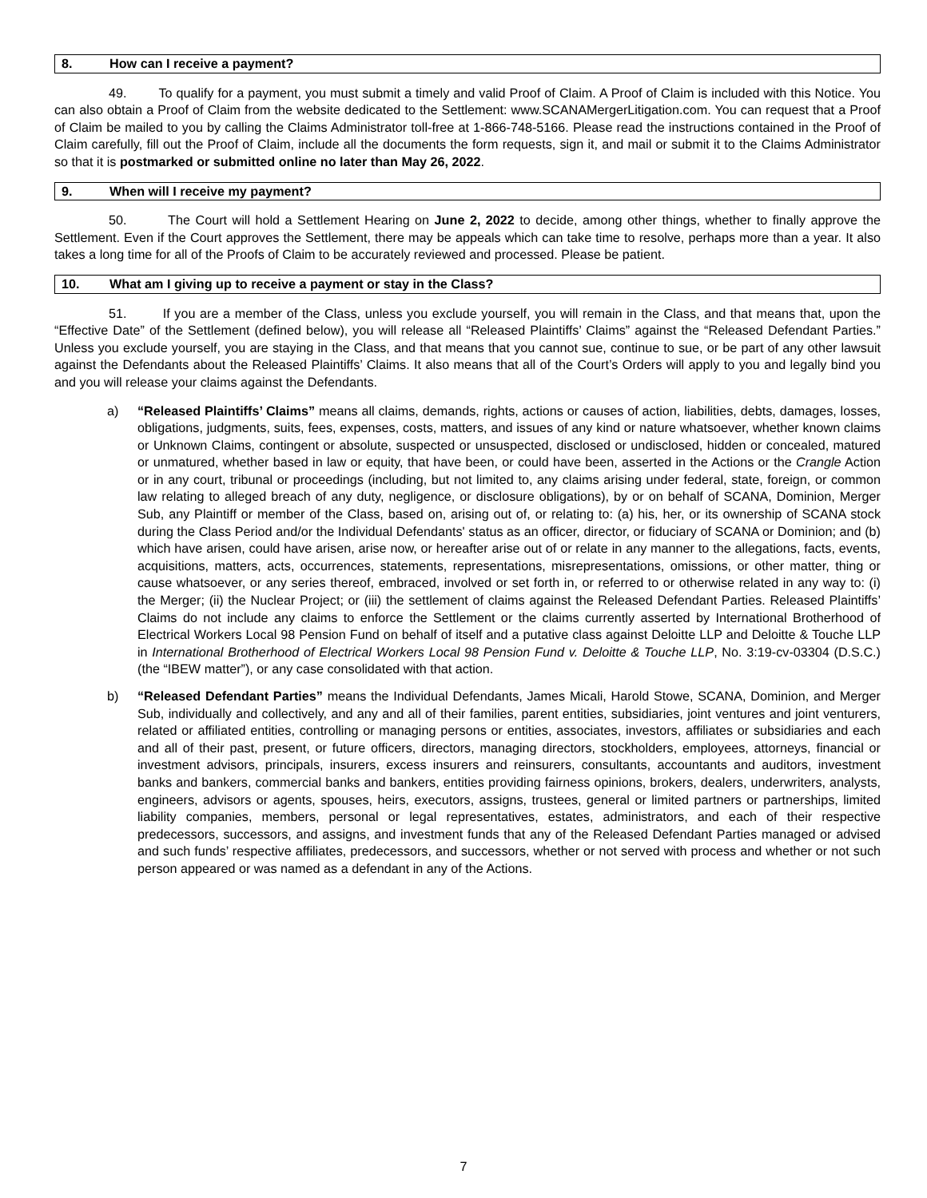8. How can I receive a payment?
49. To qualify for a payment, you must submit a timely and valid Proof of Claim. A Proof of Claim is included with this Notice. You can also obtain a Proof of Claim from the website dedicated to the Settlement: www.SCANAMergerLitigation.com. You can request that a Proof of Claim be mailed to you by calling the Claims Administrator toll-free at 1-866-748-5166. Please read the instructions contained in the Proof of Claim carefully, fill out the Proof of Claim, include all the documents the form requests, sign it, and mail or submit it to the Claims Administrator so that it is postmarked or submitted online no later than May 26, 2022.
9. When will I receive my payment?
50. The Court will hold a Settlement Hearing on June 2, 2022 to decide, among other things, whether to finally approve the Settlement. Even if the Court approves the Settlement, there may be appeals which can take time to resolve, perhaps more than a year. It also takes a long time for all of the Proofs of Claim to be accurately reviewed and processed. Please be patient.
10. What am I giving up to receive a payment or stay in the Class?
51. If you are a member of the Class, unless you exclude yourself, you will remain in the Class, and that means that, upon the “Effective Date” of the Settlement (defined below), you will release all “Released Plaintiffs’ Claims” against the “Released Defendant Parties.” Unless you exclude yourself, you are staying in the Class, and that means that you cannot sue, continue to sue, or be part of any other lawsuit against the Defendants about the Released Plaintiffs’ Claims. It also means that all of the Court’s Orders will apply to you and legally bind you and you will release your claims against the Defendants.
a) “Released Plaintiffs’ Claims” means all claims, demands, rights, actions or causes of action, liabilities, debts, damages, losses, obligations, judgments, suits, fees, expenses, costs, matters, and issues of any kind or nature whatsoever, whether known claims or Unknown Claims, contingent or absolute, suspected or unsuspected, disclosed or undisclosed, hidden or concealed, matured or unmatured, whether based in law or equity, that have been, or could have been, asserted in the Actions or the Crangle Action or in any court, tribunal or proceedings (including, but not limited to, any claims arising under federal, state, foreign, or common law relating to alleged breach of any duty, negligence, or disclosure obligations), by or on behalf of SCANA, Dominion, Merger Sub, any Plaintiff or member of the Class, based on, arising out of, or relating to: (a) his, her, or its ownership of SCANA stock during the Class Period and/or the Individual Defendants' status as an officer, director, or fiduciary of SCANA or Dominion; and (b) which have arisen, could have arisen, arise now, or hereafter arise out of or relate in any manner to the allegations, facts, events, acquisitions, matters, acts, occurrences, statements, representations, misrepresentations, omissions, or other matter, thing or cause whatsoever, or any series thereof, embraced, involved or set forth in, or referred to or otherwise related in any way to: (i) the Merger; (ii) the Nuclear Project; or (iii) the settlement of claims against the Released Defendant Parties. Released Plaintiffs’ Claims do not include any claims to enforce the Settlement or the claims currently asserted by International Brotherhood of Electrical Workers Local 98 Pension Fund on behalf of itself and a putative class against Deloitte LLP and Deloitte & Touche LLP in International Brotherhood of Electrical Workers Local 98 Pension Fund v. Deloitte & Touche LLP, No. 3:19-cv-03304 (D.S.C.) (the “IBEW matter”), or any case consolidated with that action.
b) “Released Defendant Parties” means the Individual Defendants, James Micali, Harold Stowe, SCANA, Dominion, and Merger Sub, individually and collectively, and any and all of their families, parent entities, subsidiaries, joint ventures and joint venturers, related or affiliated entities, controlling or managing persons or entities, associates, investors, affiliates or subsidiaries and each and all of their past, present, or future officers, directors, managing directors, stockholders, employees, attorneys, financial or investment advisors, principals, insurers, excess insurers and reinsurers, consultants, accountants and auditors, investment banks and bankers, commercial banks and bankers, entities providing fairness opinions, brokers, dealers, underwriters, analysts, engineers, advisors or agents, spouses, heirs, executors, assigns, trustees, general or limited partners or partnerships, limited liability companies, members, personal or legal representatives, estates, administrators, and each of their respective predecessors, successors, and assigns, and investment funds that any of the Released Defendant Parties managed or advised and such funds’ respective affiliates, predecessors, and successors, whether or not served with process and whether or not such person appeared or was named as a defendant in any of the Actions.
7